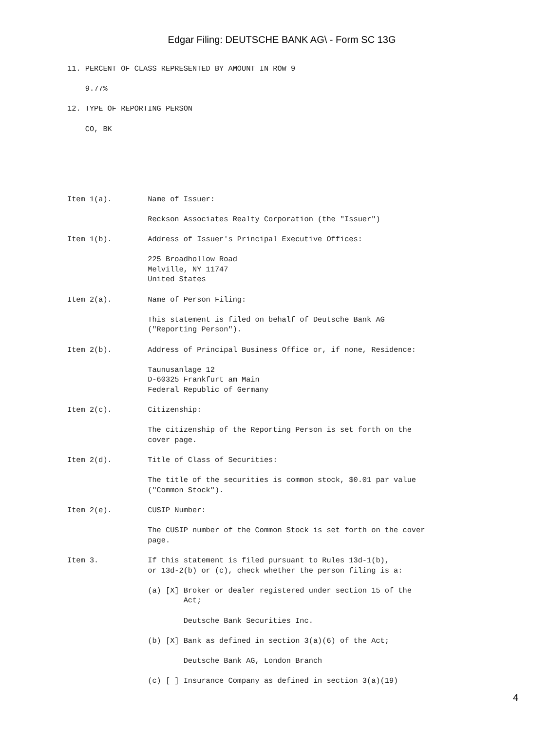Edgar Filing: DEUTSCHE BANK AG\ - Form SC 13G
11. PERCENT OF CLASS REPRESENTED BY AMOUNT IN ROW 9

    9.77%

12. TYPE OF REPORTING PERSON

    CO, BK






Item 1(a).        Name of Issuer:

                  Reckson Associates Realty Corporation (the "Issuer")

Item 1(b).        Address of Issuer's Principal Executive Offices:

                  225 Broadhollow Road
                  Melville, NY 11747
                  United States

Item 2(a).        Name of Person Filing:

                  This statement is filed on behalf of Deutsche Bank AG
                  ("Reporting Person").

Item 2(b).        Address of Principal Business Office or, if none, Residence:

                  Taunusanlage 12
                  D-60325 Frankfurt am Main
                  Federal Republic of Germany

Item 2(c).        Citizenship:

                  The citizenship of the Reporting Person is set forth on the
                  cover page.

Item 2(d).        Title of Class of Securities:

                  The title of the securities is common stock, $0.01 par value
                  ("Common Stock").

Item 2(e).        CUSIP Number:

                  The CUSIP number of the Common Stock is set forth on the cover
                  page.

Item 3.           If this statement is filed pursuant to Rules 13d-1(b),
                  or 13d-2(b) or (c), check whether the person filing is a:

                  (a) [X] Broker or dealer registered under section 15 of the
                          Act;

                          Deutsche Bank Securities Inc.

                  (b) [X] Bank as defined in section 3(a)(6) of the Act;

                          Deutsche Bank AG, London Branch

                  (c) [ ] Insurance Company as defined in section 3(a)(19)
4